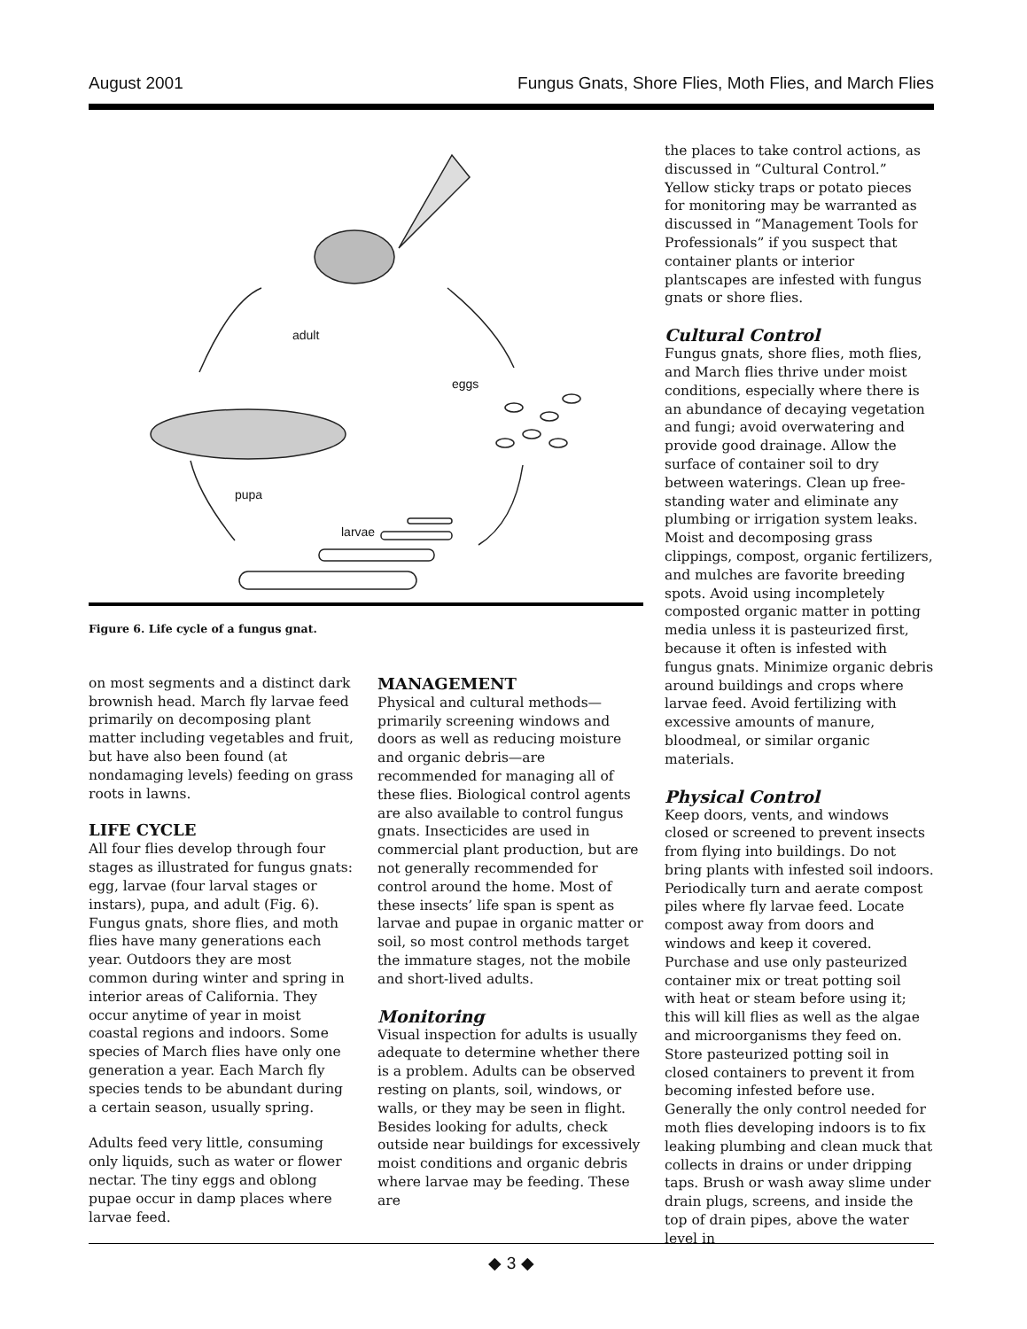August 2001 Fungus Gnats, Shore Flies, Moth Flies, and March Flies
adult
eggs
pupa
larvae
Figure 6. Life cycle of a fungus gnat.
on most segments and a distinct dark brownish head. March fly larvae feed primarily on decomposing plant matter including vegetables and fruit, but have also been found (at nondamaging levels) feeding on grass roots in lawns.
LIFE CYCLE
All four flies develop through four stages as illustrated for fungus gnats: egg, larvae (four larval stages or instars), pupa, and adult (Fig. 6). Fungus gnats, shore flies, and moth flies have many generations each year. Outdoors they are most common during winter and spring in interior areas of California. They occur anytime of year in moist coastal regions and indoors. Some species of March flies have only one generation a year. Each March fly species tends to be abundant during a certain season, usually spring.
Adults feed very little, consuming only liquids, such as water or flower nectar. The tiny eggs and oblong pupae occur in damp places where larvae feed.
MANAGEMENT
Physical and cultural methods—primarily screening windows and doors as well as reducing moisture and organic debris—are recommended for managing all of these flies. Biological control agents are also available to control fungus gnats. Insecticides are used in commercial plant production, but are not generally recommended for control around the home. Most of these insects’ life span is spent as larvae and pupae in organic matter or soil, so most control methods target the immature stages, not the mobile and short-lived adults.
Monitoring
Visual inspection for adults is usually adequate to determine whether there is a problem. Adults can be observed resting on plants, soil, windows, or walls, or they may be seen in flight. Besides looking for adults, check outside near buildings for excessively moist conditions and organic debris where larvae may be feeding. These are
the places to take control actions, as discussed in “Cultural Control.” Yellow sticky traps or potato pieces for monitoring may be warranted as discussed in “Management Tools for Professionals” if you suspect that container plants or interior plantscapes are infested with fungus gnats or shore flies.
Cultural Control
Fungus gnats, shore flies, moth flies, and March flies thrive under moist conditions, especially where there is an abundance of decaying vegetation and fungi; avoid overwatering and provide good drainage. Allow the surface of container soil to dry between waterings. Clean up free-standing water and eliminate any plumbing or irrigation system leaks. Moist and decomposing grass clippings, compost, organic fertilizers, and mulches are favorite breeding spots. Avoid using incompletely composted organic matter in potting media unless it is pasteurized first, because it often is infested with fungus gnats. Minimize organic debris around buildings and crops where larvae feed. Avoid fertilizing with excessive amounts of manure, bloodmeal, or similar organic materials.
Physical Control
Keep doors, vents, and windows closed or screened to prevent insects from flying into buildings. Do not bring plants with infested soil indoors. Periodically turn and aerate compost piles where fly larvae feed. Locate compost away from doors and windows and keep it covered. Purchase and use only pasteurized container mix or treat potting soil with heat or steam before using it; this will kill flies as well as the algae and microorganisms they feed on. Store pasteurized potting soil in closed containers to prevent it from becoming infested before use. Generally the only control needed for moth flies developing indoors is to fix leaking plumbing and clean muck that collects in drains or under dripping taps. Brush or wash away slime under drain plugs, screens, and inside the top of drain pipes, above the water level in
◆ 3 ◆